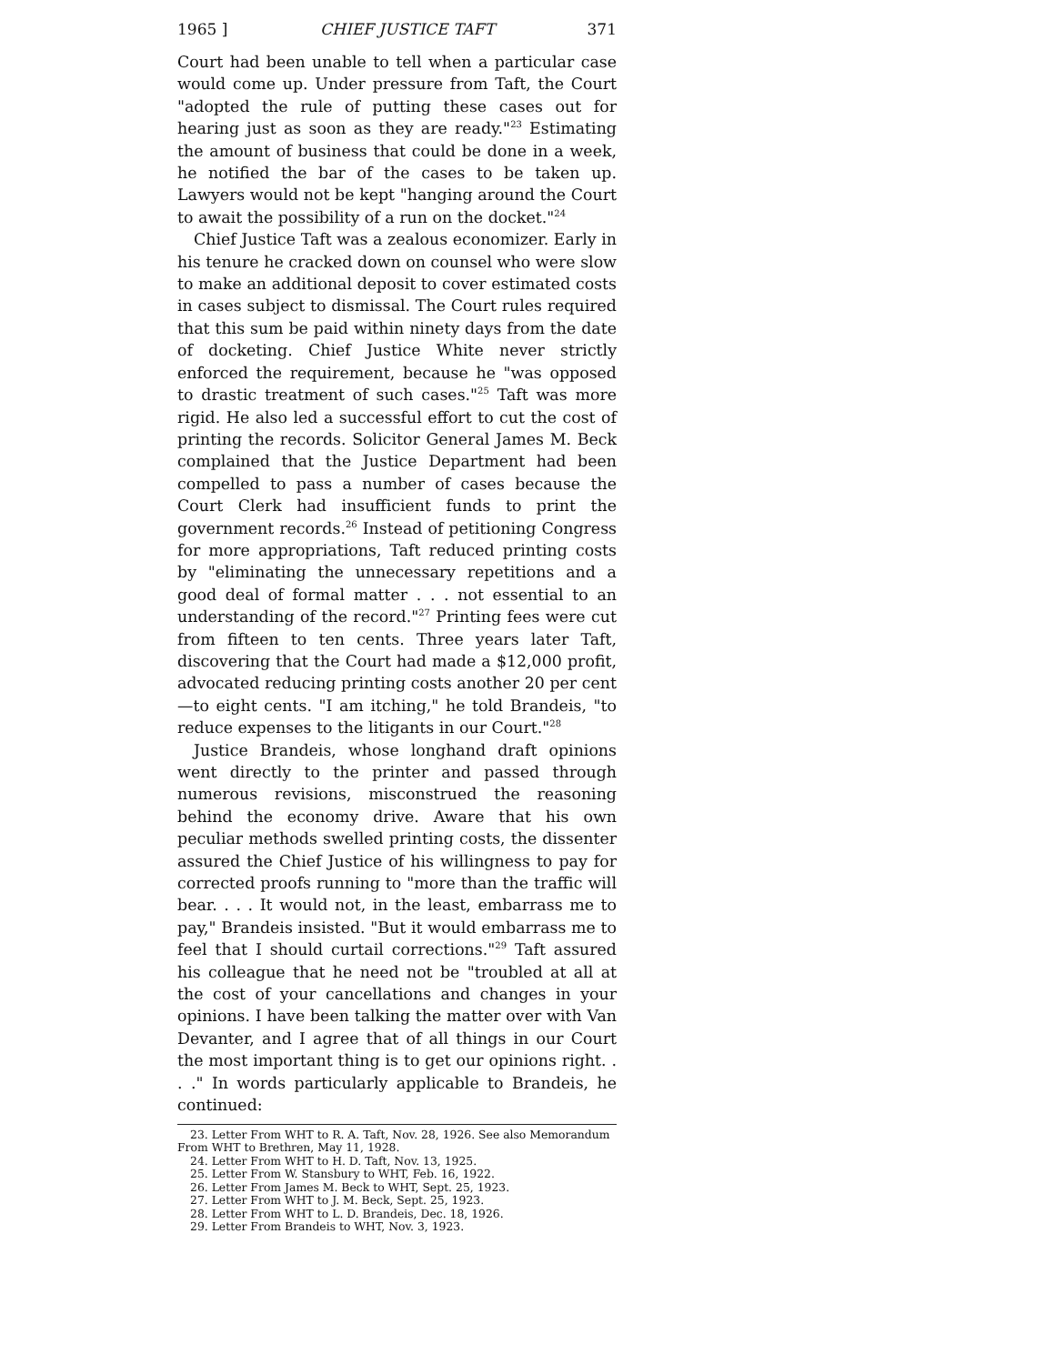1965 ] CHIEF JUSTICE TAFT 371
Court had been unable to tell when a particular case would come up. Under pressure from Taft, the Court "adopted the rule of putting these cases out for hearing just as soon as they are ready."<sup>23</sup> Estimating the amount of business that could be done in a week, he notified the bar of the cases to be taken up. Lawyers would not be kept "hanging around the Court to await the possibility of a run on the docket."<sup>24</sup>
Chief Justice Taft was a zealous economizer. Early in his tenure he cracked down on counsel who were slow to make an additional deposit to cover estimated costs in cases subject to dismissal. The Court rules required that this sum be paid within ninety days from the date of docketing. Chief Justice White never strictly enforced the requirement, because he "was opposed to drastic treatment of such cases."<sup>25</sup> Taft was more rigid. He also led a successful effort to cut the cost of printing the records. Solicitor General James M. Beck complained that the Justice Department had been compelled to pass a number of cases because the Court Clerk had insufficient funds to print the government records.<sup>26</sup> Instead of petitioning Congress for more appropriations, Taft reduced printing costs by "eliminating the unnecessary repetitions and a good deal of formal matter . . . not essential to an understanding of the record."<sup>27</sup> Printing fees were cut from fifteen to ten cents. Three years later Taft, discovering that the Court had made a $12,000 profit, advocated reducing printing costs another 20 per cent—to eight cents. "I am itching," he told Brandeis, "to reduce expenses to the litigants in our Court."<sup>28</sup>
Justice Brandeis, whose longhand draft opinions went directly to the printer and passed through numerous revisions, misconstrued the reasoning behind the economy drive. Aware that his own peculiar methods swelled printing costs, the dissenter assured the Chief Justice of his willingness to pay for corrected proofs running to "more than the traffic will bear. . . . It would not, in the least, embarrass me to pay," Brandeis insisted. "But it would embarrass me to feel that I should curtail corrections."<sup>29</sup> Taft assured his colleague that he need not be "troubled at all at the cost of your cancellations and changes in your opinions. I have been talking the matter over with Van Devanter, and I agree that of all things in our Court the most important thing is to get our opinions right. . . ." In words particularly applicable to Brandeis, he continued:
23. Letter From WHT to R. A. Taft, Nov. 28, 1926. See also Memorandum From WHT to Brethren, May 11, 1928.
24. Letter From WHT to H. D. Taft, Nov. 13, 1925.
25. Letter From W. Stansbury to WHT, Feb. 16, 1922.
26. Letter From James M. Beck to WHT, Sept. 25, 1923.
27. Letter From WHT to J. M. Beck, Sept. 25, 1923.
28. Letter From WHT to L. D. Brandeis, Dec. 18, 1926.
29. Letter From Brandeis to WHT, Nov. 3, 1923.